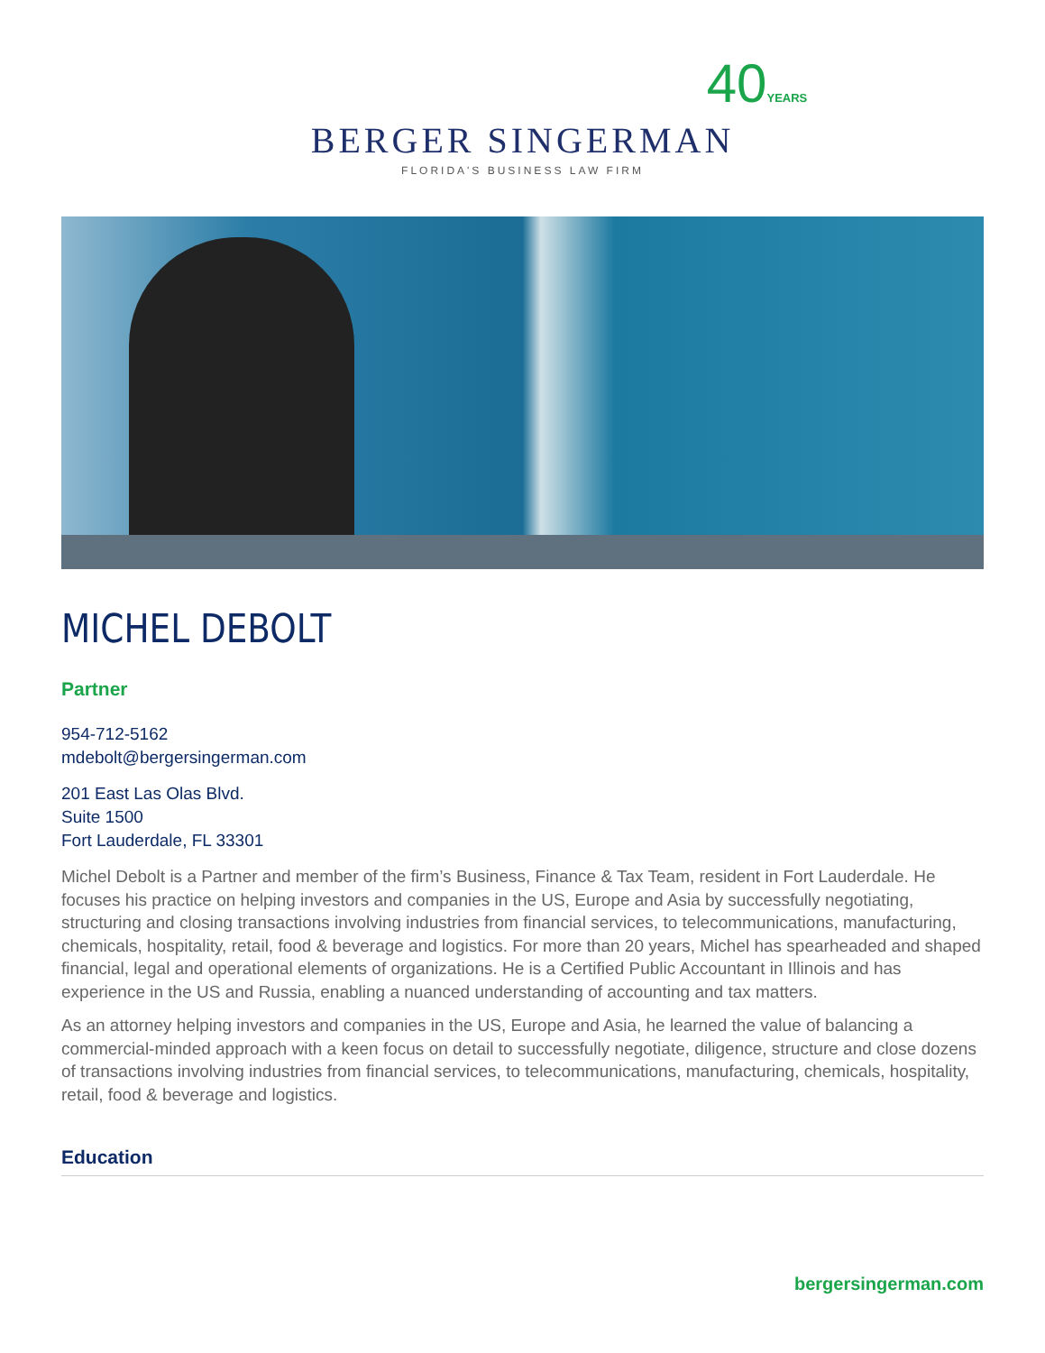40YEARS
BERGER SINGERMAN
FLORIDA'S BUSINESS LAW FIRM
MICHEL DEBOLT
Partner
954-712-5162
mdebolt@bergersingerman.com
201 East Las Olas Blvd.
Suite 1500
Fort Lauderdale, FL 33301
Michel Debolt is a Partner and member of the firm’s Business, Finance & Tax Team, resident in Fort Lauderdale. He focuses his practice on helping investors and companies in the US, Europe and Asia by successfully negotiating, structuring and closing transactions involving industries from financial services, to telecommunications, manufacturing, chemicals, hospitality, retail, food & beverage and logistics. For more than 20 years, Michel has spearheaded and shaped financial, legal and operational elements of organizations. He is a Certified Public Accountant in Illinois and has experience in the US and Russia, enabling a nuanced understanding of accounting and tax matters.
As an attorney helping investors and companies in the US, Europe and Asia, he learned the value of balancing a commercial-minded approach with a keen focus on detail to successfully negotiate, diligence, structure and close dozens of transactions involving industries from financial services, to telecommunications, manufacturing, chemicals, hospitality, retail, food & beverage and logistics.
Education
bergersingerman.com